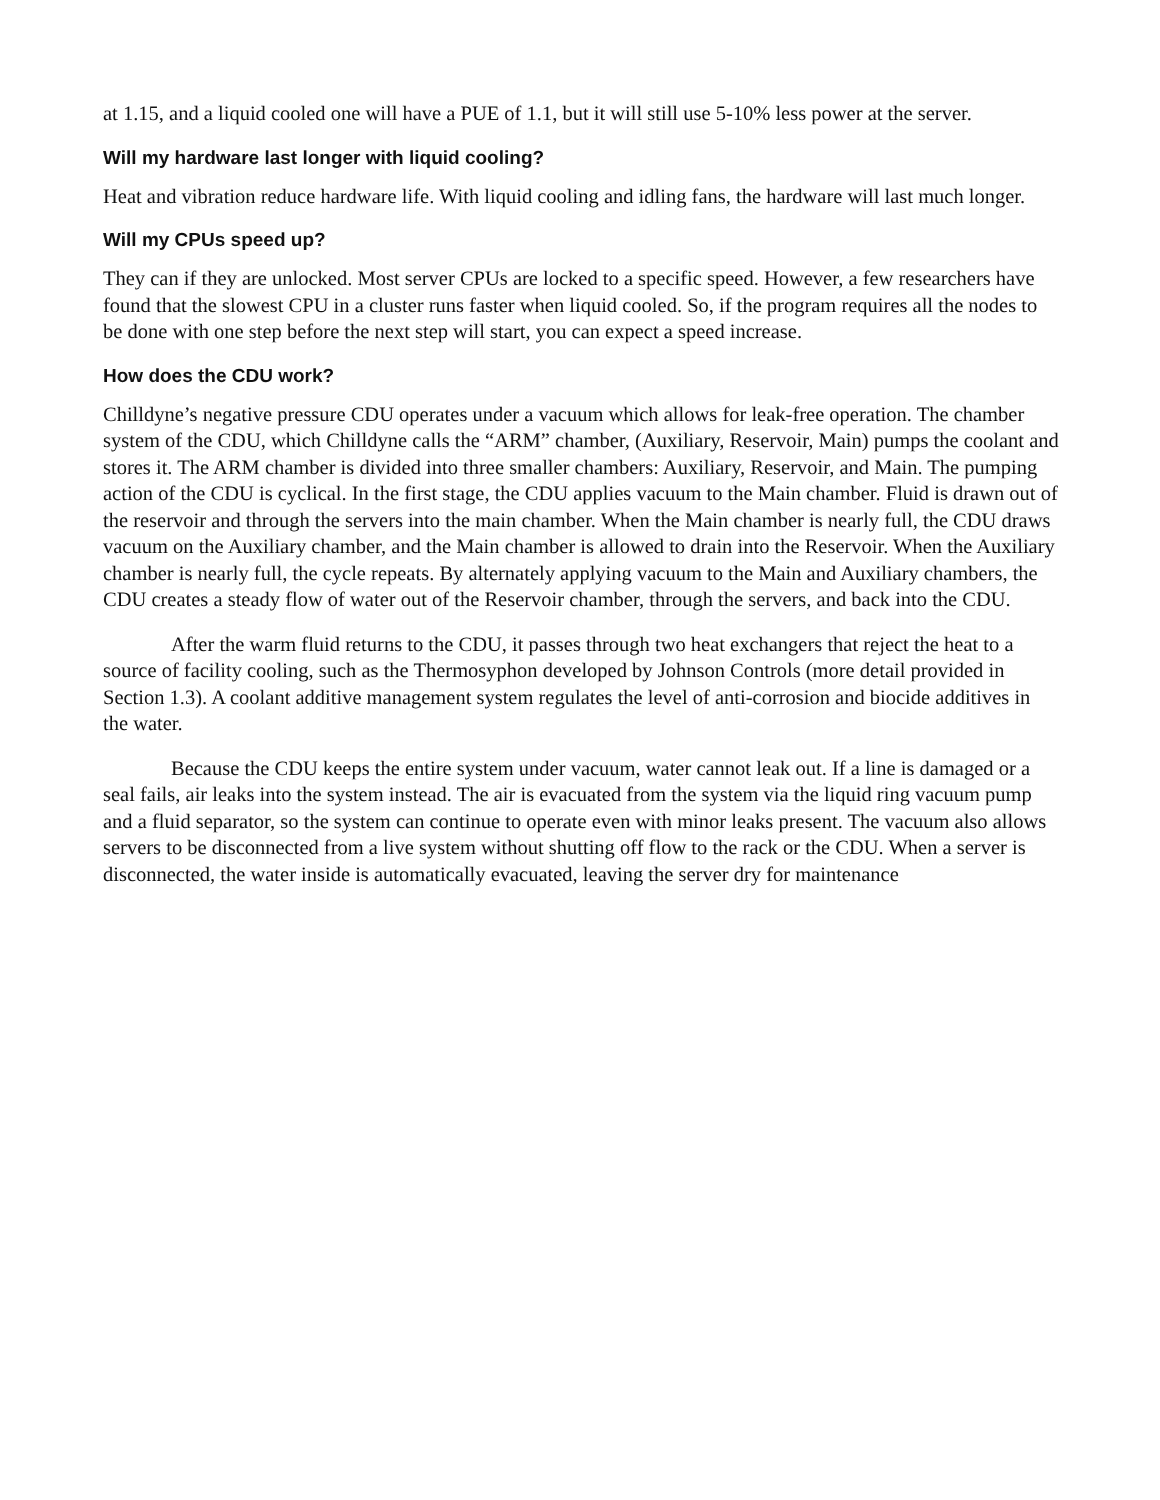at 1.15, and a liquid cooled one will have a PUE of 1.1, but it will still use 5-10% less power at the server.
Will my hardware last longer with liquid cooling?
Heat and vibration reduce hardware life. With liquid cooling and idling fans, the hardware will last much longer.
Will my CPUs speed up?
They can if they are unlocked. Most server CPUs are locked to a specific speed. However, a few researchers have found that the slowest CPU in a cluster runs faster when liquid cooled. So, if the program requires all the nodes to be done with one step before the next step will start, you can expect a speed increase.
How does the CDU work?
Chilldyne’s negative pressure CDU operates under a vacuum which allows for leak-free operation. The chamber system of the CDU, which Chilldyne calls the “ARM” chamber, (Auxiliary, Reservoir, Main) pumps the coolant and stores it. The ARM chamber is divided into three smaller chambers: Auxiliary, Reservoir, and Main. The pumping action of the CDU is cyclical. In the first stage, the CDU applies vacuum to the Main chamber. Fluid is drawn out of the reservoir and through the servers into the main chamber. When the Main chamber is nearly full, the CDU draws vacuum on the Auxiliary chamber, and the Main chamber is allowed to drain into the Reservoir. When the Auxiliary chamber is nearly full, the cycle repeats. By alternately applying vacuum to the Main and Auxiliary chambers, the CDU creates a steady flow of water out of the Reservoir chamber, through the servers, and back into the CDU.
After the warm fluid returns to the CDU, it passes through two heat exchangers that reject the heat to a source of facility cooling, such as the Thermosyphon developed by Johnson Controls (more detail provided in Section 1.3). A coolant additive management system regulates the level of anti-corrosion and biocide additives in the water.
Because the CDU keeps the entire system under vacuum, water cannot leak out. If a line is damaged or a seal fails, air leaks into the system instead. The air is evacuated from the system via the liquid ring vacuum pump and a fluid separator, so the system can continue to operate even with minor leaks present. The vacuum also allows servers to be disconnected from a live system without shutting off flow to the rack or the CDU. When a server is disconnected, the water inside is automatically evacuated, leaving the server dry for maintenance